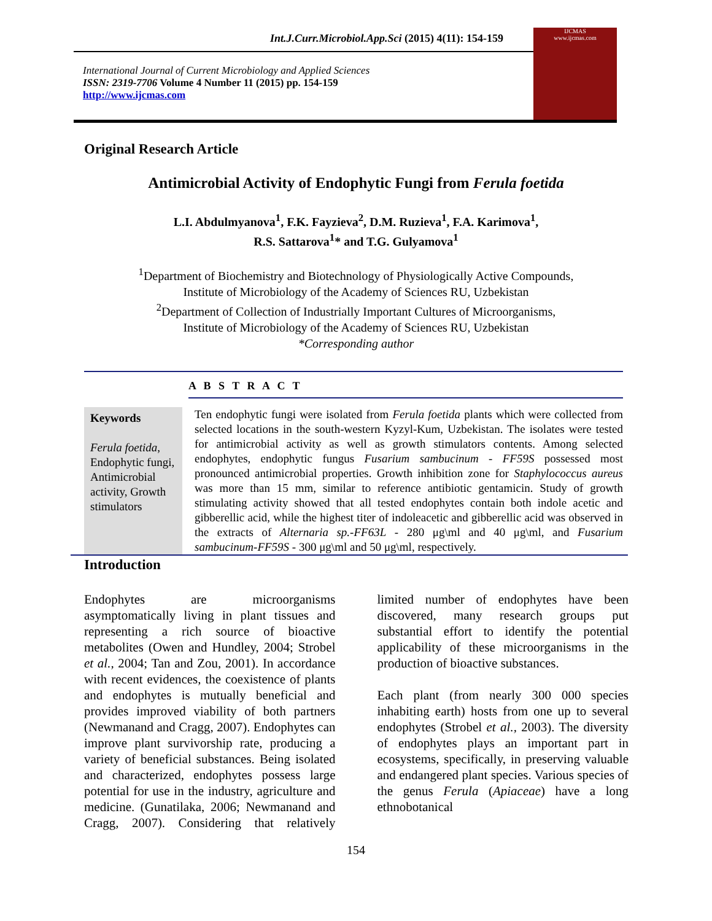Int.J.Curr.Microbiol.App.Sci (2015) 4(11): 154-159
International Journal of Current Microbiology and Applied Sciences
ISSN: 2319-7706 Volume 4 Number 11 (2015) pp. 154-159
http://www.ijcmas.com
IJCMAS
www.ijcmas.com
Original Research Article
Antimicrobial Activity of Endophytic Fungi from Ferula foetida
L.I. Abdulmyanova<sup>1</sup>, F.K. Fayzieva<sup>2</sup>, D.M. Ruzieva<sup>1</sup>, F.A. Karimova<sup>1</sup>,
R.S. Sattarova<sup>1</sup>* and T.G. Gulyamova<sup>1</sup>
<sup>1</sup> Department of Biochemistry and Biotechnology of Physiologically Active Compounds,
Institute of Microbiology of the Academy of Sciences RU, Uzbekistan
<sup>2</sup> Department of Collection of Industrially Important Cultures of Microorganisms,
Institute of Microbiology of the Academy of Sciences RU, Uzbekistan
*Corresponding author
A B S T R A C T
Keywords
Ferula foetida, Endophytic fungi, Antimicrobial activity, Growth stimulators
Ten endophytic fungi were isolated from Ferula foetida plants which were collected from selected locations in the south-western Kyzyl-Kum, Uzbekistan. The isolates were tested for antimicrobial activity as well as growth stimulators contents. Among selected endophytes, endophytic fungus Fusarium sambucinum - FF59S possessed most pronounced antimicrobial properties. Growth inhibition zone for Staphylococcus aureus was more than 15 mm, similar to reference antibiotic gentamicin. Study of growth stimulating activity showed that all tested endophytes contain both indole acetic and gibberellic acid, while the highest titer of indoleacetic and gibberellic acid was observed in the extracts of Alternaria sp.-FF63L - 280 μg\ml and 40 μg\ml, and Fusarium sambucinum-FF59S - 300 μg\ml and 50 μg\ml, respectively.
Introduction
Endophytes are microorganisms asymptomatically living in plant tissues and representing a rich source of bioactive metabolites (Owen and Hundley, 2004; Strobel et al., 2004; Tan and Zou, 2001). In accordance with recent evidences, the coexistence of plants and endophytes is mutually beneficial and provides improved viability of both partners (Newmanand and Cragg, 2007). Endophytes can improve plant survivorship rate, producing a variety of beneficial substances. Being isolated and characterized, endophytes possess large potential for use in the industry, agriculture and medicine. (Gunatilaka, 2006; Newmanand and Cragg, 2007). Considering that relatively limited number of endophytes have been discovered, many research groups put substantial effort to identify the potential applicability of these microorganisms in the production of bioactive substances.
Each plant (from nearly 300 000 species inhabiting earth) hosts from one up to several endophytes (Strobel et al., 2003). The diversity of endophytes plays an important part in ecosystems, specifically, in preserving valuable and endangered plant species. Various species of the genus Ferula (Apiaceae) have a long ethnobotanical
154